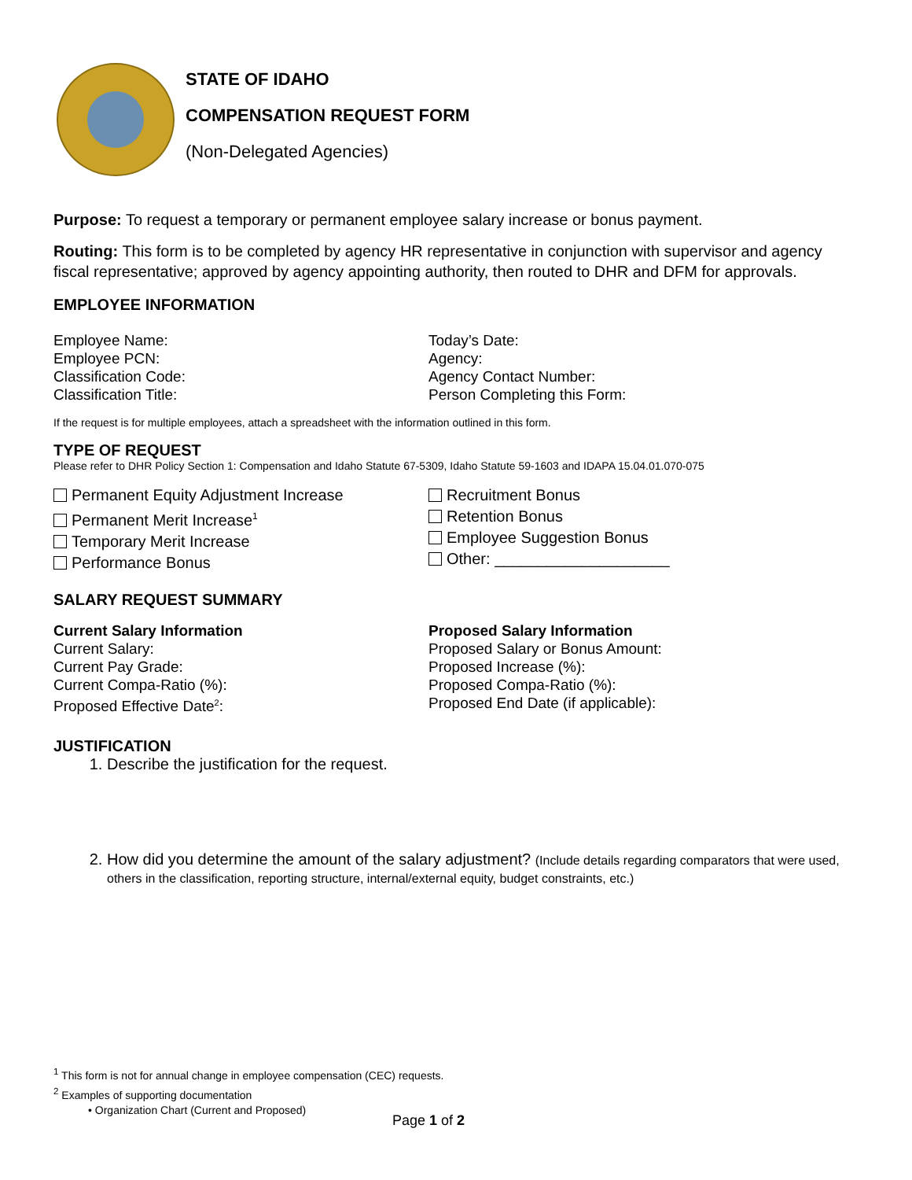STATE OF IDAHO
COMPENSATION REQUEST FORM
(Non-Delegated Agencies)
Purpose: To request a temporary or permanent employee salary increase or bonus payment.
Routing: This form is to be completed by agency HR representative in conjunction with supervisor and agency fiscal representative; approved by agency appointing authority, then routed to DHR and DFM for approvals.
EMPLOYEE INFORMATION
Employee Name:
Employee PCN:
Classification Code:
Classification Title:
Today’s Date:
Agency:
Agency Contact Number:
Person Completing this Form:
If the request is for multiple employees, attach a spreadsheet with the information outlined in this form.
TYPE OF REQUEST
Please refer to DHR Policy Section 1: Compensation and Idaho Statute 67-5309, Idaho Statute 59-1603 and IDAPA 15.04.01.070-075
Permanent Equity Adjustment Increase
Permanent Merit Increase<sup>1</sup>
Temporary Merit Increase
Performance Bonus
Recruitment Bonus
Retention Bonus
Employee Suggestion Bonus
Other: ____________________
SALARY REQUEST SUMMARY
Current Salary Information
Current Salary:
Current Pay Grade:
Current Compa-Ratio (%):
Proposed Effective Date<sup>2</sup>:
Proposed Salary Information
Proposed Salary or Bonus Amount:
Proposed Increase (%):
Proposed Compa-Ratio (%):
Proposed End Date (if applicable):
JUSTIFICATION
1. Describe the justification for the request.
2. How did you determine the amount of the salary adjustment? (Include details regarding comparators that were used, others in the classification, reporting structure, internal/external equity, budget constraints, etc.)
<sup>1</sup> This form is not for annual change in employee compensation (CEC) requests.
<sup>2</sup> Examples of supporting documentation
• Organization Chart (Current and Proposed)
Page 1 of 2